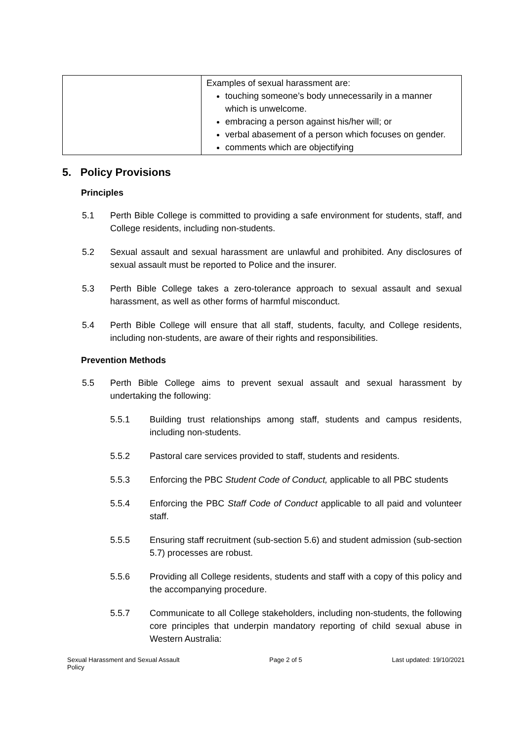| | Examples of sexual harassment are: touching someone’s body unnecessarily in a manner which is unwelcome. embracing a person against his/her will; or verbal abasement of a person which focuses on gender. comments which are objectifying |
5. Policy Provisions
Principles
5.1 Perth Bible College is committed to providing a safe environment for students, staff, and College residents, including non-students.
5.2 Sexual assault and sexual harassment are unlawful and prohibited. Any disclosures of sexual assault must be reported to Police and the insurer.
5.3 Perth Bible College takes a zero-tolerance approach to sexual assault and sexual harassment, as well as other forms of harmful misconduct.
5.4 Perth Bible College will ensure that all staff, students, faculty, and College residents, including non-students, are aware of their rights and responsibilities.
Prevention Methods
5.5 Perth Bible College aims to prevent sexual assault and sexual harassment by undertaking the following:
5.5.1 Building trust relationships among staff, students and campus residents, including non-students.
5.5.2 Pastoral care services provided to staff, students and residents.
5.5.3 Enforcing the PBC Student Code of Conduct, applicable to all PBC students
5.5.4 Enforcing the PBC Staff Code of Conduct applicable to all paid and volunteer staff.
5.5.5 Ensuring staff recruitment (sub-section 5.6) and student admission (sub-section 5.7) processes are robust.
5.5.6 Providing all College residents, students and staff with a copy of this policy and the accompanying procedure.
5.5.7 Communicate to all College stakeholders, including non-students, the following core principles that underpin mandatory reporting of child sexual abuse in Western Australia:
Sexual Harassment and Sexual Assault
Policy Page 2 of 5 Last updated: 19/10/2021